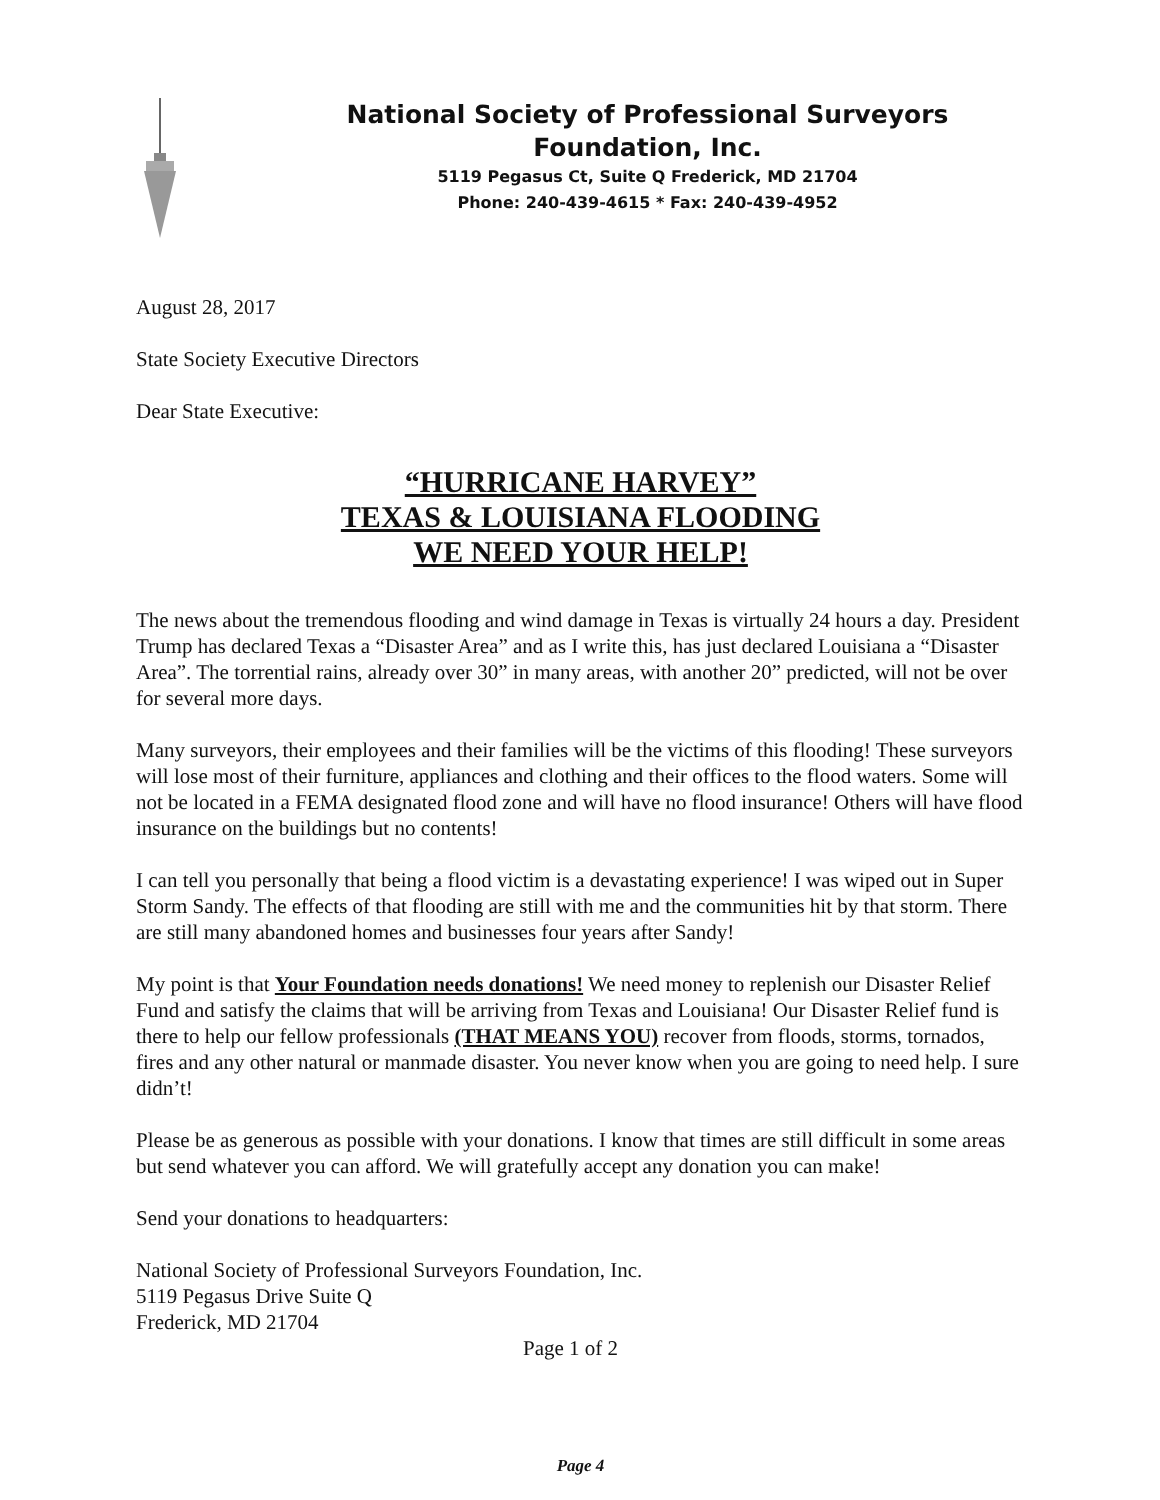National Society of Professional Surveyors
Foundation, Inc.
5119 Pegasus Ct, Suite Q Frederick, MD 21704
Phone: 240-439-4615 * Fax: 240-439-4952
August 28, 2017
State Society Executive Directors
Dear State Executive:
“HURRICANE HARVEY”
TEXAS & LOUISIANA FLOODING
WE NEED YOUR HELP!
The news about the tremendous flooding and wind damage in Texas is virtually 24 hours a day. President Trump has declared Texas a “Disaster Area” and as I write this, has just declared Louisiana a “Disaster Area”. The torrential rains, already over 30” in many areas, with another 20” predicted, will not be over for several more days.
Many surveyors, their employees and their families will be the victims of this flooding! These surveyors will lose most of their furniture, appliances and clothing and their offices to the flood waters. Some will not be located in a FEMA designated flood zone and will have no flood insurance! Others will have flood insurance on the buildings but no contents!
I can tell you personally that being a flood victim is a devastating experience! I was wiped out in Super Storm Sandy. The effects of that flooding are still with me and the communities hit by that storm. There are still many abandoned homes and businesses four years after Sandy!
My point is that Your Foundation needs donations! We need money to replenish our Disaster Relief Fund and satisfy the claims that will be arriving from Texas and Louisiana! Our Disaster Relief fund is there to help our fellow professionals (THAT MEANS YOU) recover from floods, storms, tornados, fires and any other natural or manmade disaster. You never know when you are going to need help. I sure didn’t!
Please be as generous as possible with your donations. I know that times are still difficult in some areas but send whatever you can afford. We will gratefully accept any donation you can make!
Send your donations to headquarters:
National Society of Professional Surveyors Foundation, Inc.
5119 Pegasus Drive Suite Q
Frederick, MD 21704
Page 1 of 2
Page 4